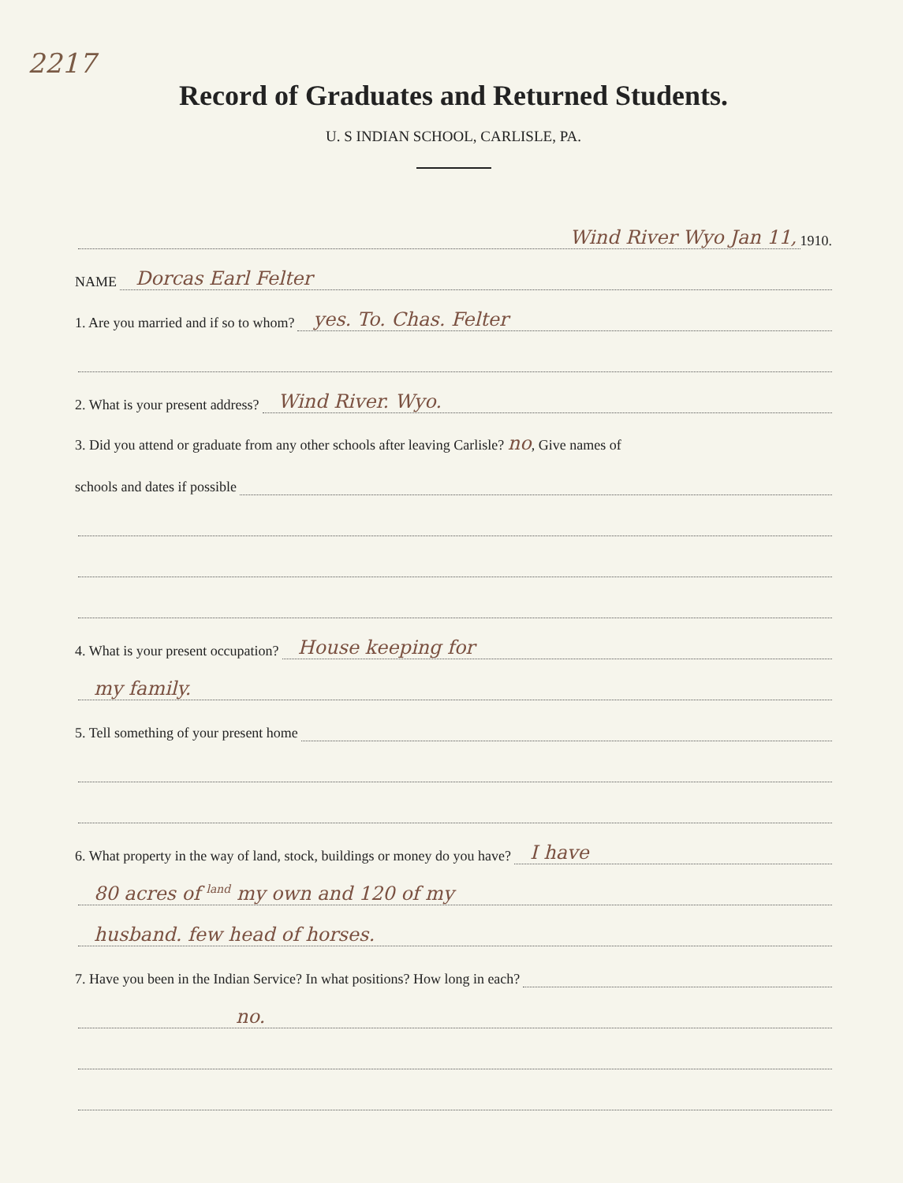2217
Record of Graduates and Returned Students.
U. S INDIAN SCHOOL, CARLISLE, PA.
Wind River Wyo Jan 11, 1910.
NAME Dorcas Earl Felter
1. Are you married and if so to whom? yes. To. Chas. Felter
2. What is your present address? Wind River. Wyo.
3. Did you attend or graduate from any other schools after leaving Carlisle? no, Give names of
schools and dates if possible
4. What is your present occupation? House keeping for
my family.
5. Tell something of your present home
6. What property in the way of land, stock, buildings or money do you have? I have
80 acres of <sup>land</sup> my own and 120 of my
husband. few head of horses.
7. Have you been in the Indian Service? In what positions? How long in each?
no.